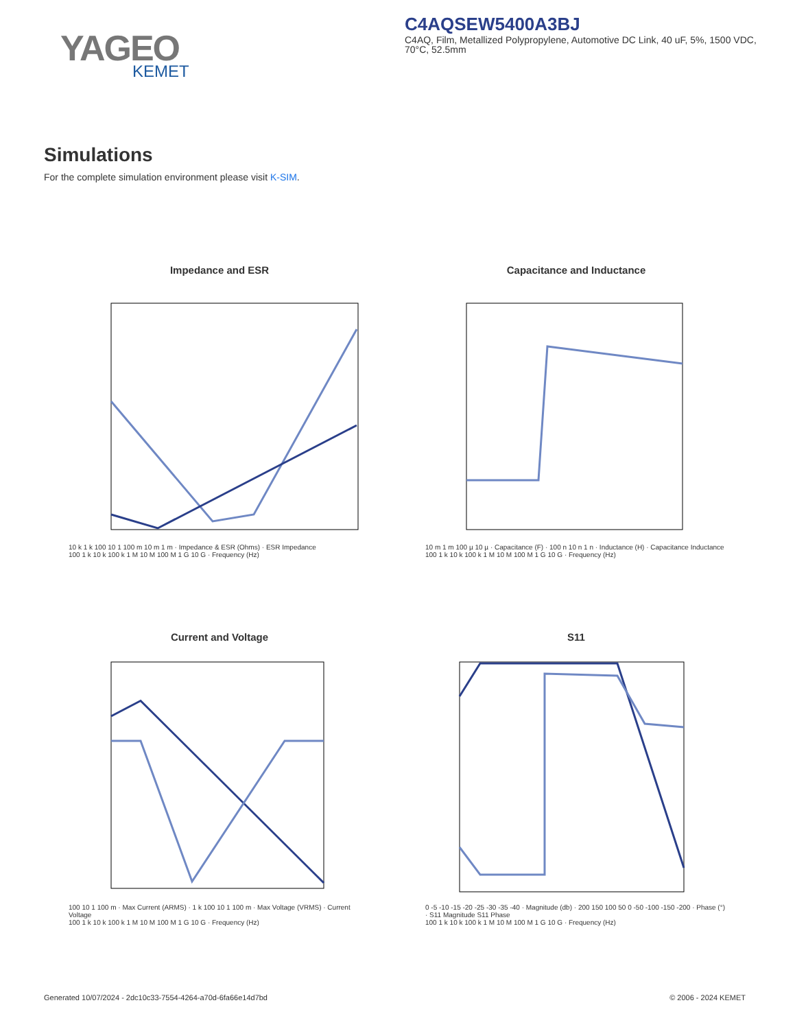YAGEO
KEMET
C4AQSEW5400A3BJ
C4AQ, Film, Metallized Polypropylene, Automotive DC Link, 40 uF, 5%, 1500 VDC, 70°C, 52.5mm
Simulations
For the complete simulation environment please visit K-SIM.
Impedance and ESR
10 k 1 k 100 10 1 100 m 10 m 1 m · Impedance & ESR (Ohms) · ESR Impedance
100 1 k 10 k 100 k 1 M 10 M 100 M 1 G 10 G · Frequency (Hz)
Capacitance and Inductance
10 m 1 m 100 µ 10 µ · Capacitance (F) · 100 n 10 n 1 n · Inductance (H) · Capacitance Inductance
100 1 k 10 k 100 k 1 M 10 M 100 M 1 G 10 G · Frequency (Hz)
Current and Voltage
100 10 1 100 m · Max Current (ARMS) · 1 k 100 10 1 100 m · Max Voltage (VRMS) · Current Voltage
100 1 k 10 k 100 k 1 M 10 M 100 M 1 G 10 G · Frequency (Hz)
S11
0 -5 -10 -15 -20 -25 -30 -35 -40 · Magnitude (db) · 200 150 100 50 0 -50 -100 -150 -200 · Phase (°) · S11 Magnitude S11 Phase
100 1 k 10 k 100 k 1 M 10 M 100 M 1 G 10 G · Frequency (Hz)
Generated 10/07/2024 - 2dc10c33-7554-4264-a70d-6fa66e14d7bd
© 2006 - 2024 KEMET